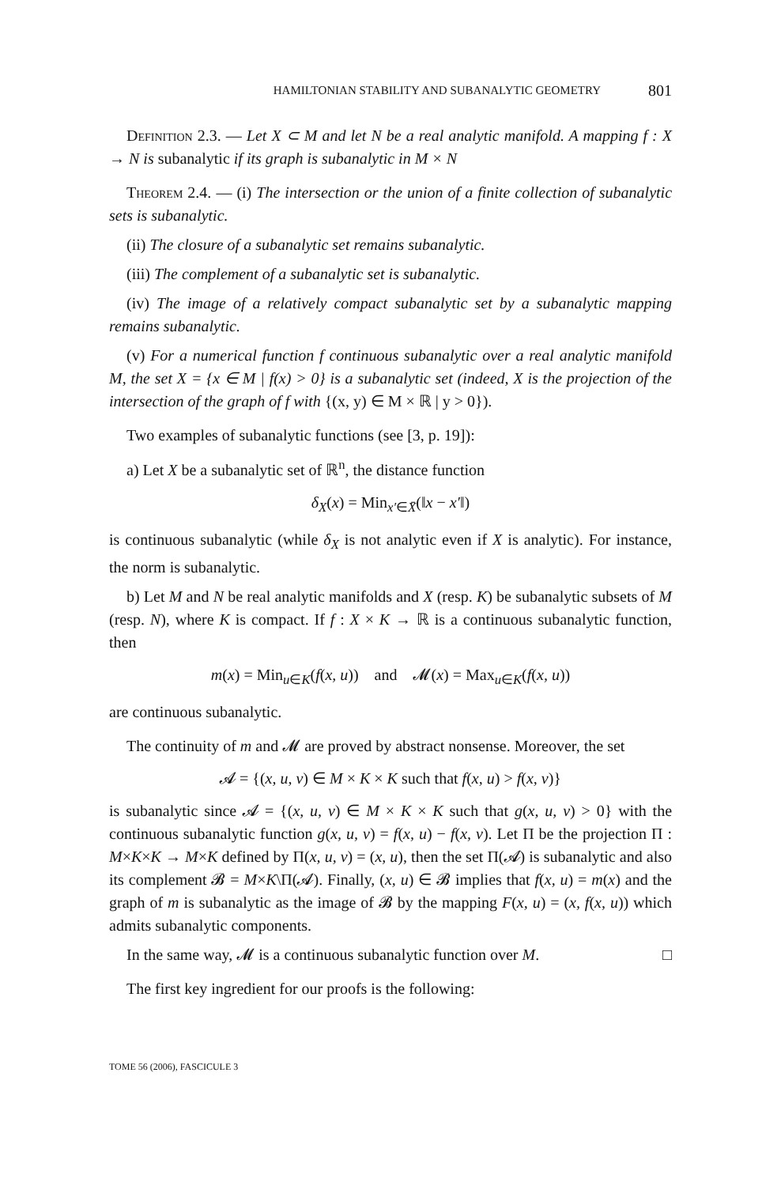HAMILTONIAN STABILITY AND SUBANALYTIC GEOMETRY 801
Definition 2.3. — Let X ⊂ M and let N be a real analytic manifold. A mapping f : X → N is subanalytic if its graph is subanalytic in M × N
Theorem 2.4. — (i) The intersection or the union of a finite collection of subanalytic sets is subanalytic.
(ii) The closure of a subanalytic set remains subanalytic.
(iii) The complement of a subanalytic set is subanalytic.
(iv) The image of a relatively compact subanalytic set by a subanalytic mapping remains subanalytic.
(v) For a numerical function f continuous subanalytic over a real analytic manifold M, the set X = {x ∈ M | f(x) > 0} is a subanalytic set (indeed, X is the projection of the intersection of the graph of f with {(x, y) ∈ M × ℝ | y > 0}).
Two examples of subanalytic functions (see [3, p. 19]):
a) Let X be a subanalytic set of ℝ<sup>n</sup>, the distance function
δ<sub>X</sub>(x) = Min<sub>x′∈X̄</sub>(‖x − x′‖)
is continuous subanalytic (while δ<sub>X</sub> is not analytic even if X is analytic). For instance, the norm is subanalytic.
b) Let M and N be real analytic manifolds and X (resp. K) be subanalytic subsets of M (resp. N), where K is compact. If f : X × K → ℝ is a continuous subanalytic function, then
m(x) = Min<sub>u∈K</sub>(f(x, u)) and 𝓜(x) = Max<sub>u∈K</sub>(f(x, u))
are continuous subanalytic.
The continuity of m and 𝓜 are proved by abstract nonsense. Moreover, the set
𝓐 = {(x, u, v) ∈ M × K × K such that f(x, u) > f(x, v)}
is subanalytic since 𝓐 = {(x, u, v) ∈ M × K × K such that g(x, u, v) > 0} with the continuous subanalytic function g(x, u, v) = f(x, u) − f(x, v). Let Π be the projection Π : M×K×K → M×K defined by Π(x, u, v) = (x, u), then the set Π(𝓐) is subanalytic and also its complement 𝓑 = M×K\Π(𝓐). Finally, (x, u) ∈ 𝓑 implies that f(x, u) = m(x) and the graph of m is subanalytic as the image of 𝓑 by the mapping F(x, u) = (x, f(x, u)) which admits subanalytic components.
In the same way, 𝓜 is a continuous subanalytic function over M. □
The first key ingredient for our proofs is the following:
TOME 56 (2006), FASCICULE 3